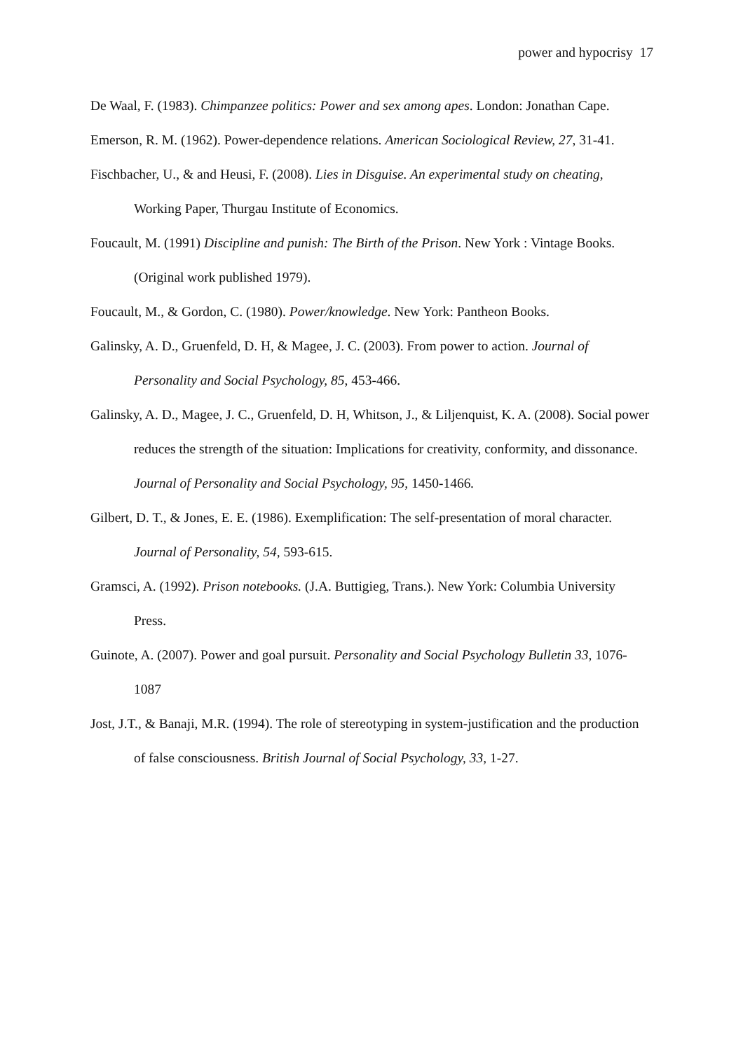power and hypocrisy 17
De Waal, F. (1983). Chimpanzee politics: Power and sex among apes. London: Jonathan Cape.
Emerson, R. M. (1962). Power-dependence relations. American Sociological Review, 27, 31-41.
Fischbacher, U., & and Heusi, F. (2008). Lies in Disguise. An experimental study on cheating, Working Paper, Thurgau Institute of Economics.
Foucault, M. (1991) Discipline and punish: The Birth of the Prison. New York : Vintage Books. (Original work published 1979).
Foucault, M., & Gordon, C. (1980). Power/knowledge. New York: Pantheon Books.
Galinsky, A. D., Gruenfeld, D. H, & Magee, J. C. (2003). From power to action. Journal of Personality and Social Psychology, 85, 453-466.
Galinsky, A. D., Magee, J. C., Gruenfeld, D. H, Whitson, J., & Liljenquist, K. A. (2008). Social power reduces the strength of the situation: Implications for creativity, conformity, and dissonance. Journal of Personality and Social Psychology, 95, 1450-1466.
Gilbert, D. T., & Jones, E. E. (1986). Exemplification: The self-presentation of moral character. Journal of Personality, 54, 593-615.
Gramsci, A. (1992). Prison notebooks. (J.A. Buttigieg, Trans.). New York: Columbia University Press.
Guinote, A. (2007). Power and goal pursuit. Personality and Social Psychology Bulletin 33, 1076-1087
Jost, J.T., & Banaji, M.R. (1994). The role of stereotyping in system-justification and the production of false consciousness. British Journal of Social Psychology, 33, 1-27.